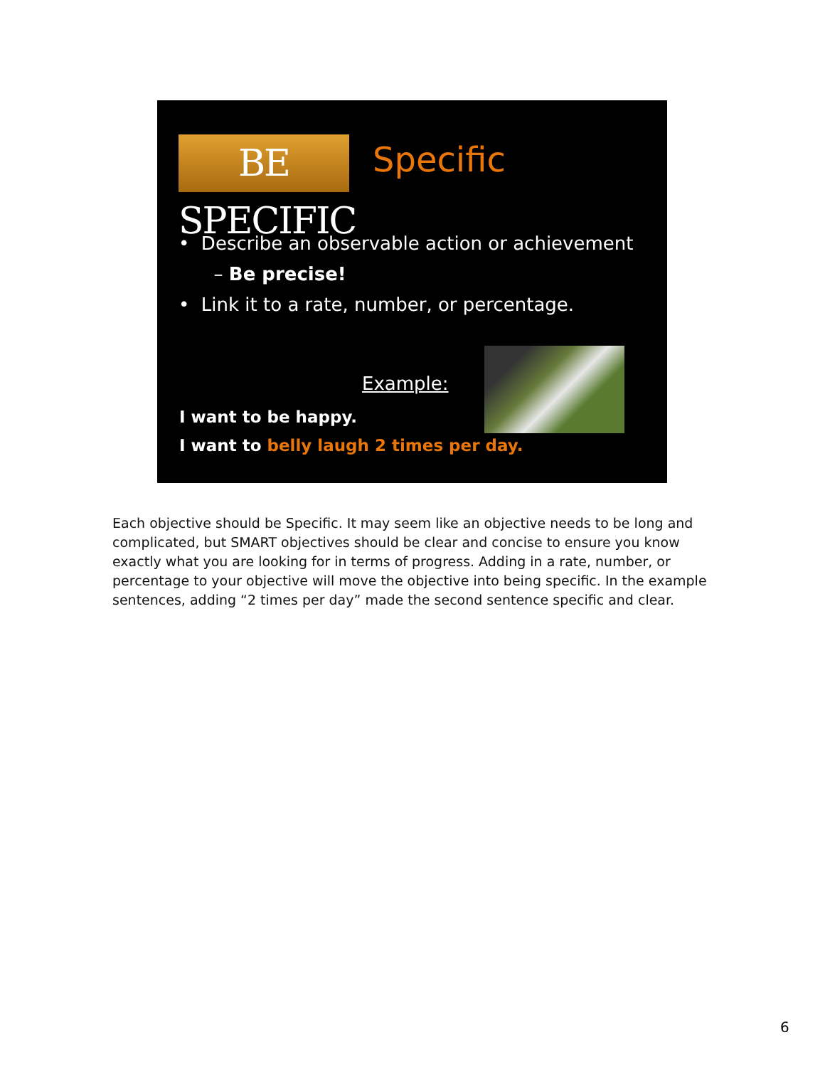BE SPECIFIC
Specific
• Describe an observable action or achievement
– Be precise!
• Link it to a rate, number, or percentage.
Example:
I want to be happy.
I want to belly laugh 2 times per day.
Each objective should be Specific. It may seem like an objective needs to be long and complicated, but SMART objectives should be clear and concise to ensure you know exactly what you are looking for in terms of progress. Adding in a rate, number, or percentage to your objective will move the objective into being specific. In the example sentences, adding “2 times per day” made the second sentence specific and clear.
6